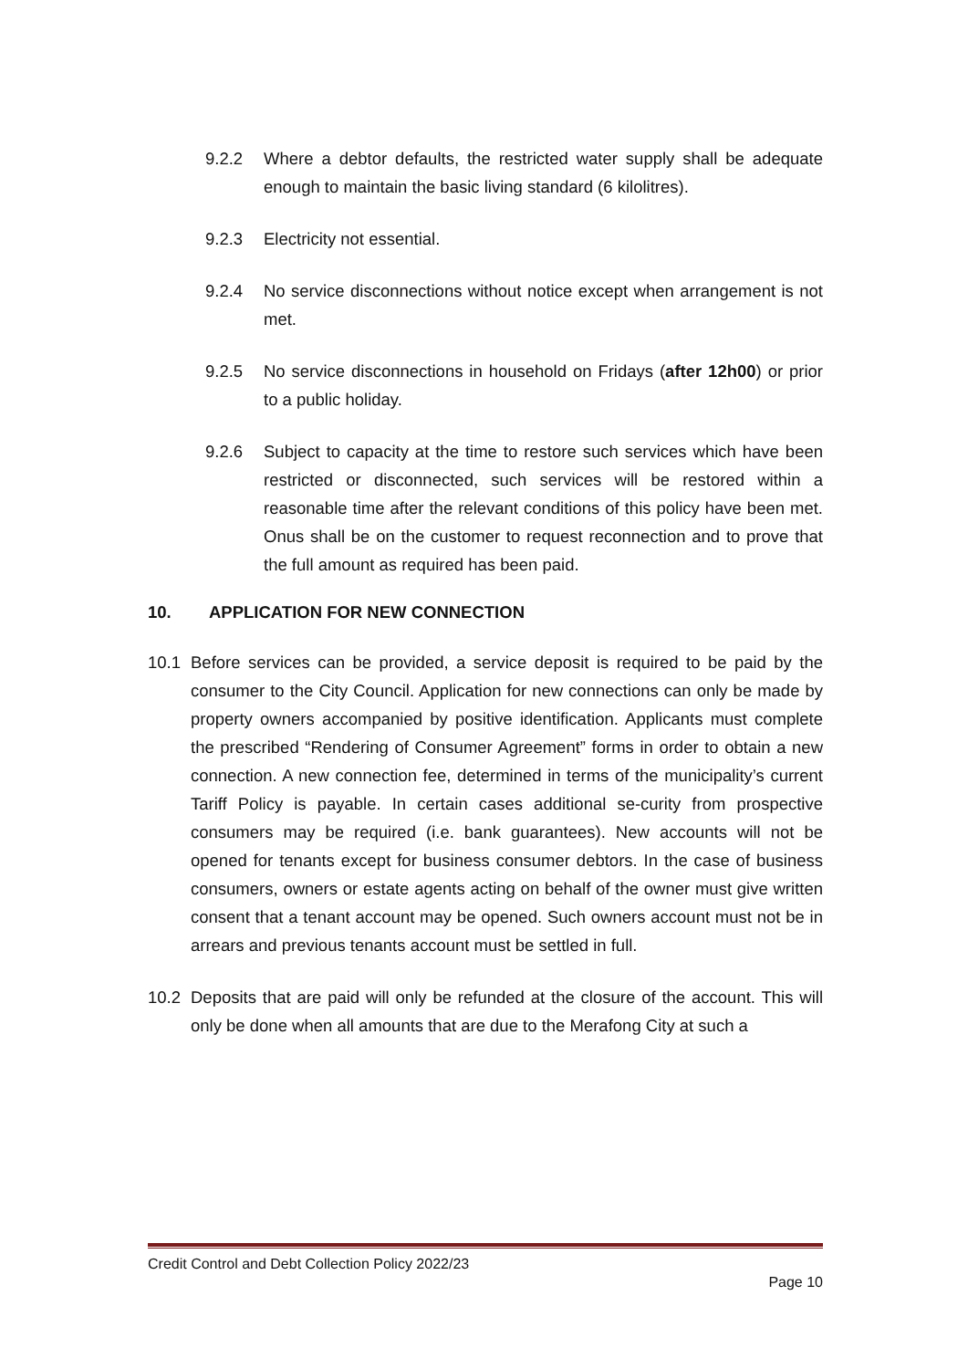9.2.2 Where a debtor defaults, the restricted water supply shall be adequate enough to maintain the basic living standard (6 kilolitres).
9.2.3 Electricity not essential.
9.2.4 No service disconnections without notice except when arrangement is not met.
9.2.5 No service disconnections in household on Fridays (after 12h00) or prior to a public holiday.
9.2.6 Subject to capacity at the time to restore such services which have been restricted or disconnected, such services will be restored within a reasonable time after the relevant conditions of this policy have been met. Onus shall be on the customer to request reconnection and to prove that the full amount as required has been paid.
10. APPLICATION FOR NEW CONNECTION
10.1 Before services can be provided, a service deposit is required to be paid by the consumer to the City Council. Application for new connections can only be made by property owners accompanied by positive identification. Applicants must complete the prescribed “Rendering of Consumer Agreement” forms in order to obtain a new connection. A new connection fee, determined in terms of the municipality’s current Tariff Policy is payable. In certain cases additional se-curity from prospective consumers may be required (i.e. bank guarantees). New accounts will not be opened for tenants except for business consumer debtors. In the case of business consumers, owners or estate agents acting on behalf of the owner must give written consent that a tenant account may be opened. Such owners account must not be in arrears and previous tenants account must be settled in full.
10.2 Deposits that are paid will only be refunded at the closure of the account. This will only be done when all amounts that are due to the Merafong City at such a
Credit Control and Debt Collection Policy 2022/23
Page 10